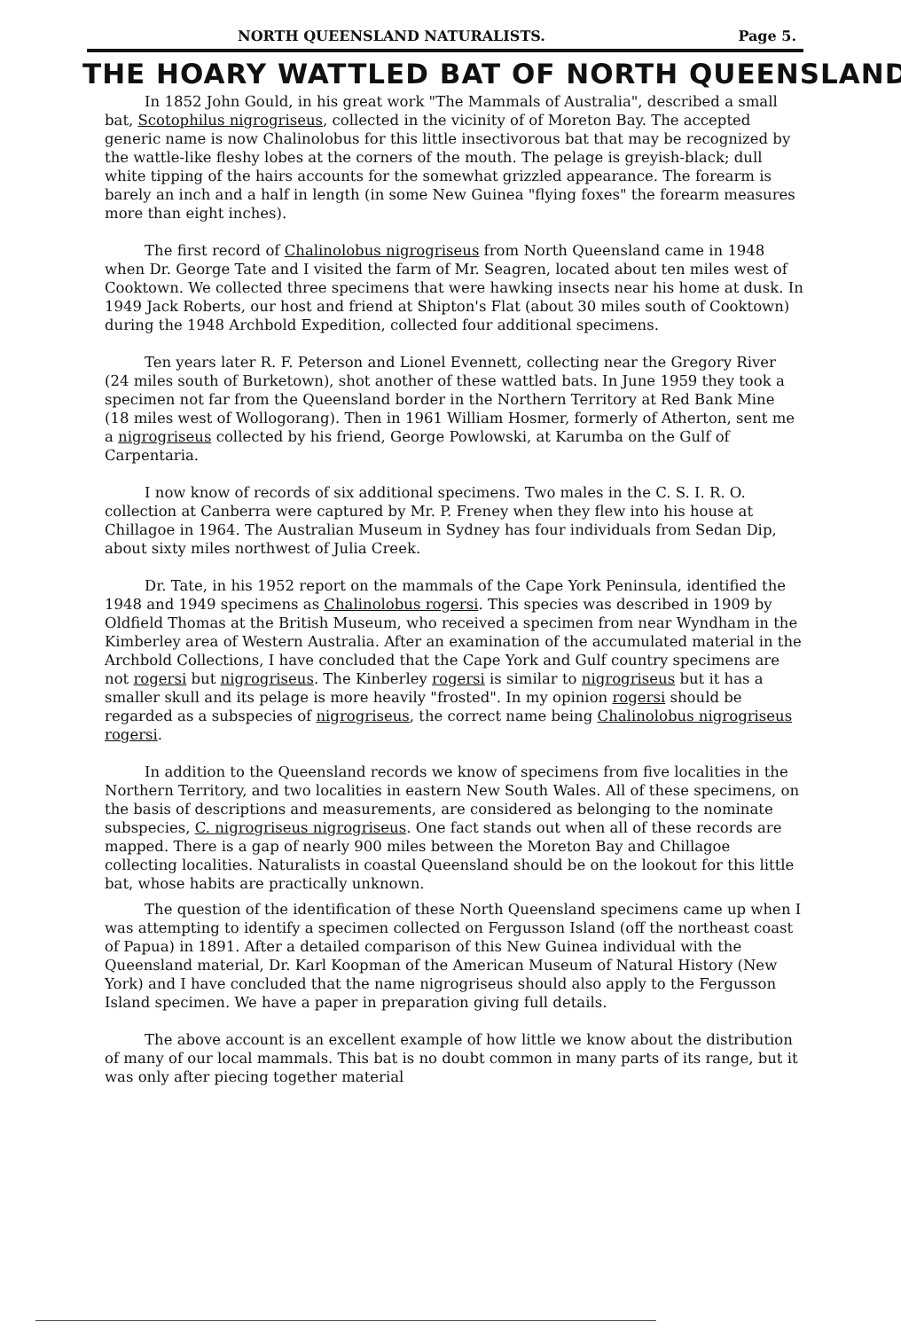NORTH QUEENSLAND NATURALISTS. Page 5.
THE HOARY WATTLED BAT OF NORTH QUEENSLAND
In 1852 John Gould, in his great work "The Mammals of Australia", described a small bat, Scotophilus nigrogriseus, collected in the vicinity of of Moreton Bay. The accepted generic name is now Chalinolobus for this little insectivorous bat that may be recognized by the wattle-like fleshy lobes at the corners of the mouth. The pelage is greyish-black; dull white tipping of the hairs accounts for the somewhat grizzled appearance. The forearm is barely an inch and a half in length (in some New Guinea "flying foxes" the forearm measures more than eight inches).
The first record of Chalinolobus nigrogriseus from North Queensland came in 1948 when Dr. George Tate and I visited the farm of Mr. Seagren, located about ten miles west of Cooktown. We collected three specimens that were hawking insects near his home at dusk. In 1949 Jack Roberts, our host and friend at Shipton's Flat (about 30 miles south of Cooktown) during the 1948 Archbold Expedition, collected four additional specimens.
Ten years later R. F. Peterson and Lionel Evennett, collecting near the Gregory River (24 miles south of Burketown), shot another of these wattled bats. In June 1959 they took a specimen not far from the Queensland border in the Northern Territory at Red Bank Mine (18 miles west of Wollogorang). Then in 1961 William Hosmer, formerly of Atherton, sent me a nigrogriseus collected by his friend, George Powlowski, at Karumba on the Gulf of Carpentaria.
I now know of records of six additional specimens. Two males in the C. S. I. R. O. collection at Canberra were captured by Mr. P. Freney when they flew into his house at Chillagoe in 1964. The Australian Museum in Sydney has four individuals from Sedan Dip, about sixty miles northwest of Julia Creek.
Dr. Tate, in his 1952 report on the mammals of the Cape York Peninsula, identified the 1948 and 1949 specimens as Chalinolobus rogersi. This species was described in 1909 by Oldfield Thomas at the British Museum, who received a specimen from near Wyndham in the Kimberley area of Western Australia. After an examination of the accumulated material in the Archbold Collections, I have concluded that the Cape York and Gulf country specimens are not rogersi but nigrogriseus. The Kinberley rogersi is similar to nigrogriseus but it has a smaller skull and its pelage is more heavily "frosted". In my opinion rogersi should be regarded as a subspecies of nigrogriseus, the correct name being Chalinolobus nigrogriseus rogersi.
In addition to the Queensland records we know of specimens from five localities in the Northern Territory, and two localities in eastern New South Wales. All of these specimens, on the basis of descriptions and measurements, are considered as belonging to the nominate subspecies, C. nigrogriseus nigrogriseus. One fact stands out when all of these records are mapped. There is a gap of nearly 900 miles between the Moreton Bay and Chillagoe collecting localities. Naturalists in coastal Queensland should be on the lookout for this little bat, whose habits are practically unknown.
The question of the identification of these North Queensland specimens came up when I was attempting to identify a specimen collected on Fergusson Island (off the northeast coast of Papua) in 1891. After a detailed comparison of this New Guinea individual with the Queensland material, Dr. Karl Koopman of the American Museum of Natural History (New York) and I have concluded that the name nigrogriseus should also apply to the Fergusson Island specimen. We have a paper in preparation giving full details.
The above account is an excellent example of how little we know about the distribution of many of our local mammals. This bat is no doubt common in many parts of its range, but it was only after piecing together material